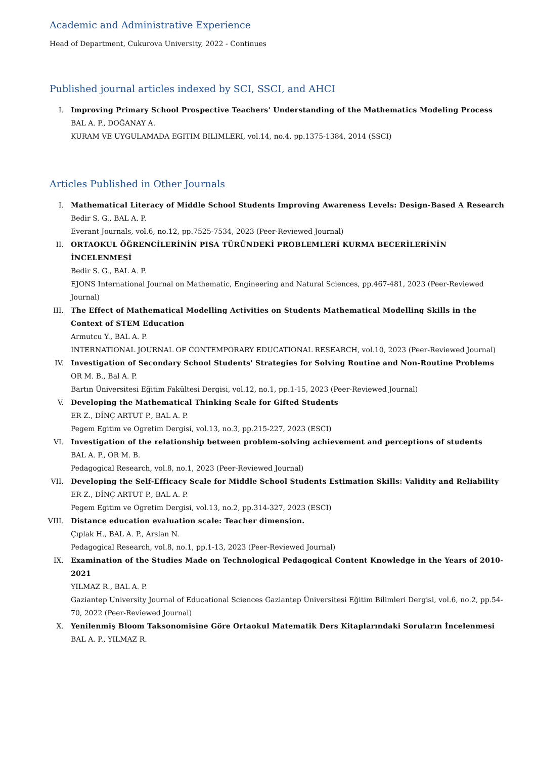Academic and Administrative Experience
Head of Department, Cukurova University, 2022 - Continues
Published journal articles indexed by SCI, SSCI, and AHCI
I. Improving Primary School Prospective Teachers' Understanding of the Mathematics Modeling Process
BAL A. P., DOĞANAY A.
KURAM VE UYGULAMADA EGITIM BILIMLERI, vol.14, no.4, pp.1375-1384, 2014 (SSCI)
Articles Published in Other Journals
I. Mathematical Literacy of Middle School Students Improving Awareness Levels: Design-Based A Research
Bedir S. G., BAL A. P.
Everant Journals, vol.6, no.12, pp.7525-7534, 2023 (Peer-Reviewed Journal)
II. ORTAOKUL ÖĞRENCİLERİNİN PISA TÜRÜNDEKİ PROBLEMLERİ KURMA BECERİLERİNİN İNCELENMESİ
Bedir S. G., BAL A. P.
EJONS International Journal on Mathematic, Engineering and Natural Sciences, pp.467-481, 2023 (Peer-Reviewed Journal)
III. The Effect of Mathematical Modelling Activities on Students Mathematical Modelling Skills in the Context of STEM Education
Armutcu Y., BAL A. P.
INTERNATIONAL JOURNAL OF CONTEMPORARY EDUCATIONAL RESEARCH, vol.10, 2023 (Peer-Reviewed Journal)
IV. Investigation of Secondary School Students' Strategies for Solving Routine and Non-Routine Problems
OR M. B., Bal A. P.
Bartın Üniversitesi Eğitim Fakültesi Dergisi, vol.12, no.1, pp.1-15, 2023 (Peer-Reviewed Journal)
V. Developing the Mathematical Thinking Scale for Gifted Students
ER Z., DİNÇ ARTUT P., BAL A. P.
Pegem Egitim ve Ogretim Dergisi, vol.13, no.3, pp.215-227, 2023 (ESCI)
VI. Investigation of the relationship between problem-solving achievement and perceptions of students
BAL A. P., OR M. B.
Pedagogical Research, vol.8, no.1, 2023 (Peer-Reviewed Journal)
VII. Developing the Self-Efficacy Scale for Middle School Students Estimation Skills: Validity and Reliability
ER Z., DİNÇ ARTUT P., BAL A. P.
Pegem Egitim ve Ogretim Dergisi, vol.13, no.2, pp.314-327, 2023 (ESCI)
VIII. Distance education evaluation scale: Teacher dimension.
Çıplak H., BAL A. P., Arslan N.
Pedagogical Research, vol.8, no.1, pp.1-13, 2023 (Peer-Reviewed Journal)
IX. Examination of the Studies Made on Technological Pedagogical Content Knowledge in the Years of 2010-2021
YILMAZ R., BAL A. P.
Gaziantep University Journal of Educational Sciences Gaziantep Üniversitesi Eğitim Bilimleri Dergisi, vol.6, no.2, pp.54-70, 2022 (Peer-Reviewed Journal)
X. Yenilenmiş Bloom Taksonomisine Göre Ortaokul Matematik Ders Kitaplarındaki Soruların İncelenmesi
BAL A. P., YILMAZ R.